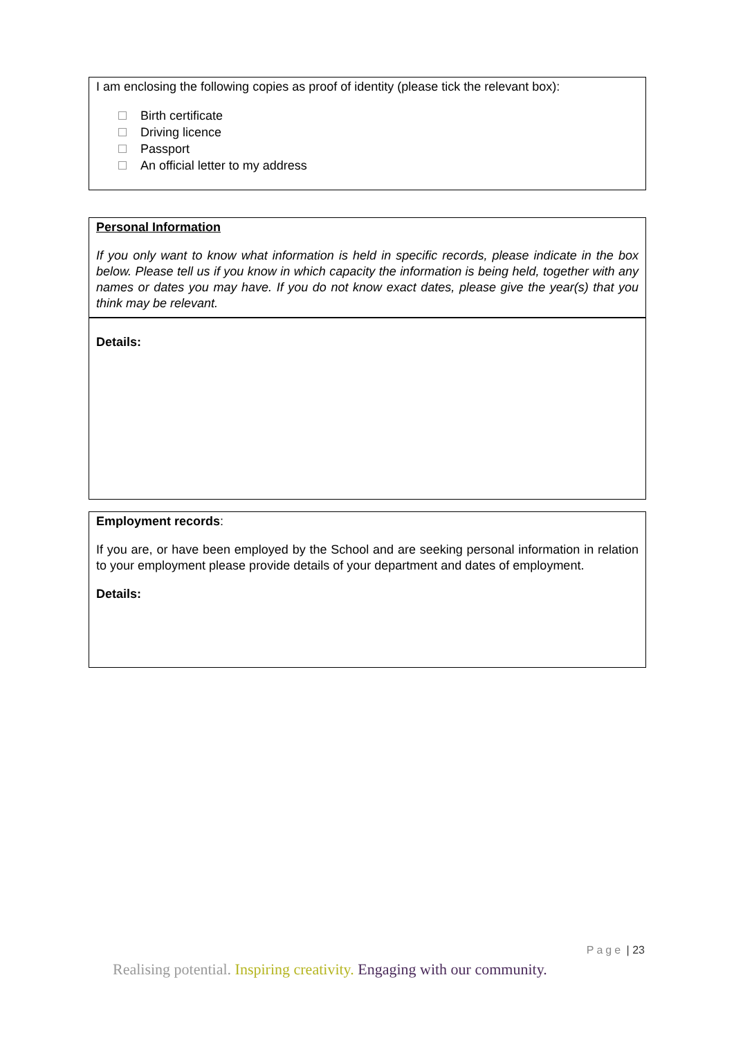I am enclosing the following copies as proof of identity (please tick the relevant box):
Birth certificate
Driving licence
Passport
An official letter to my address
Personal Information
If you only want to know what information is held in specific records, please indicate in the box below. Please tell us if you know in which capacity the information is being held, together with any names or dates you may have. If you do not know exact dates, please give the year(s) that you think may be relevant.
Details:
Employment records:
If you are, or have been employed by the School and are seeking personal information in relation to your employment please provide details of your department and dates of employment.
Details:
Page | 23
Realising potential. Inspiring creativity. Engaging with our community.